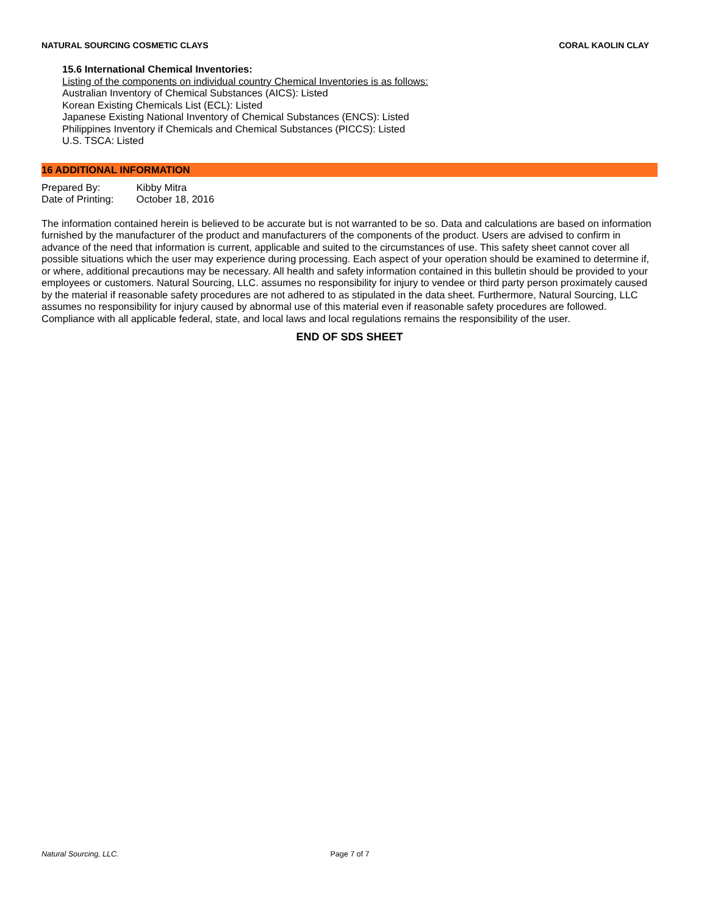NATURAL SOURCING COSMETIC CLAYS
CORAL KAOLIN CLAY
15.6 International Chemical Inventories:
Listing of the components on individual country Chemical Inventories is as follows:
Australian Inventory of Chemical Substances (AICS): Listed
Korean Existing Chemicals List (ECL): Listed
Japanese Existing National Inventory of Chemical Substances (ENCS): Listed
Philippines Inventory if Chemicals and Chemical Substances (PICCS): Listed
U.S. TSCA: Listed
16 ADDITIONAL INFORMATION
Prepared By: Kibby Mitra
Date of Printing: October 18, 2016
The information contained herein is believed to be accurate but is not warranted to be so. Data and calculations are based on information furnished by the manufacturer of the product and manufacturers of the components of the product. Users are advised to confirm in advance of the need that information is current, applicable and suited to the circumstances of use. This safety sheet cannot cover all possible situations which the user may experience during processing. Each aspect of your operation should be examined to determine if, or where, additional precautions may be necessary. All health and safety information contained in this bulletin should be provided to your employees or customers. Natural Sourcing, LLC. assumes no responsibility for injury to vendee or third party person proximately caused by the material if reasonable safety procedures are not adhered to as stipulated in the data sheet. Furthermore, Natural Sourcing, LLC assumes no responsibility for injury caused by abnormal use of this material even if reasonable safety procedures are followed. Compliance with all applicable federal, state, and local laws and local regulations remains the responsibility of the user.
END OF SDS SHEET
Natural Sourcing, LLC. Page 7 of 7